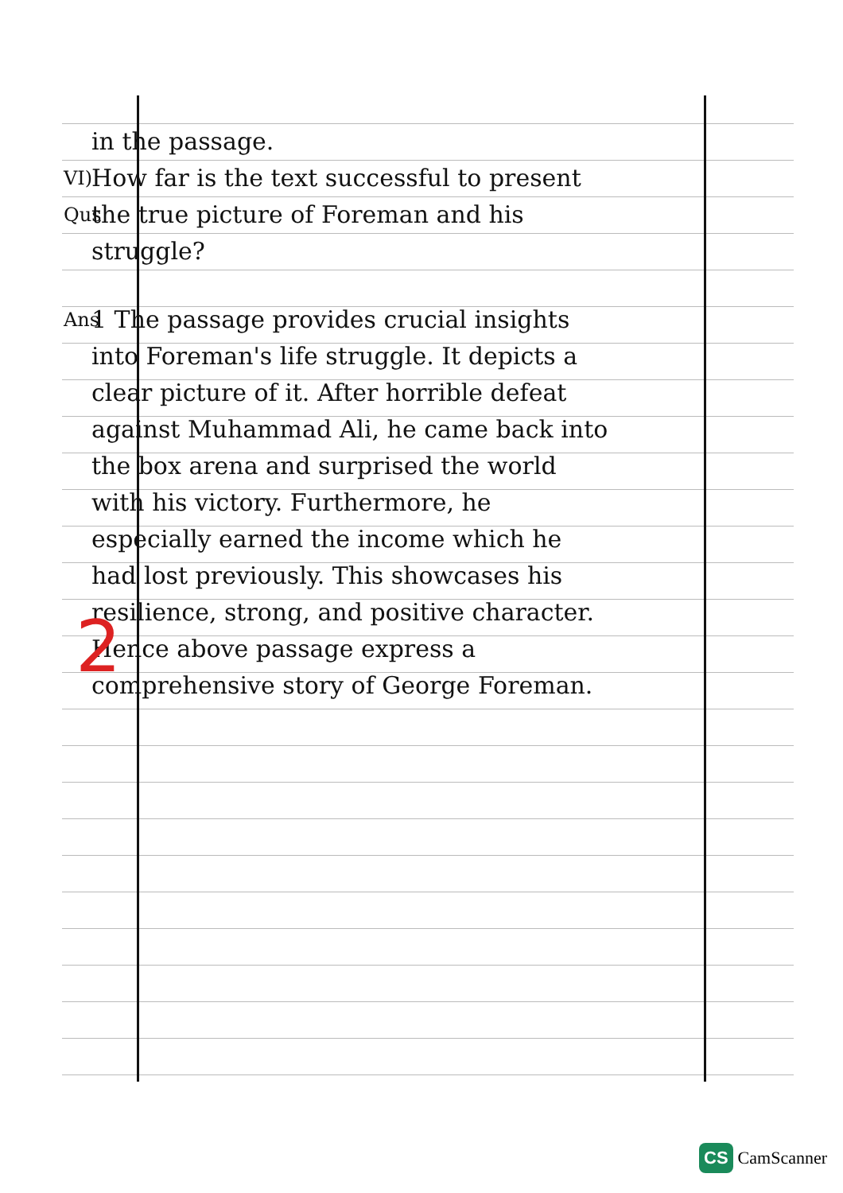in the passage.
VI) Qus
How far is the text successful to present the true picture of Foreman and his struggle?
Ans
1 The passage provides crucial insights into Foreman's life struggle. It depicts a clear picture of it. After horrible defeat against Muhammad Ali, he came back into the box arena and surprised the world with his victory. Furthermore, he especially earned the income which he had lost previously. This showcases his resilience, strong, and positive character. Hence above passage express a comprehensive story of George Foreman.
2
CS CamScanner